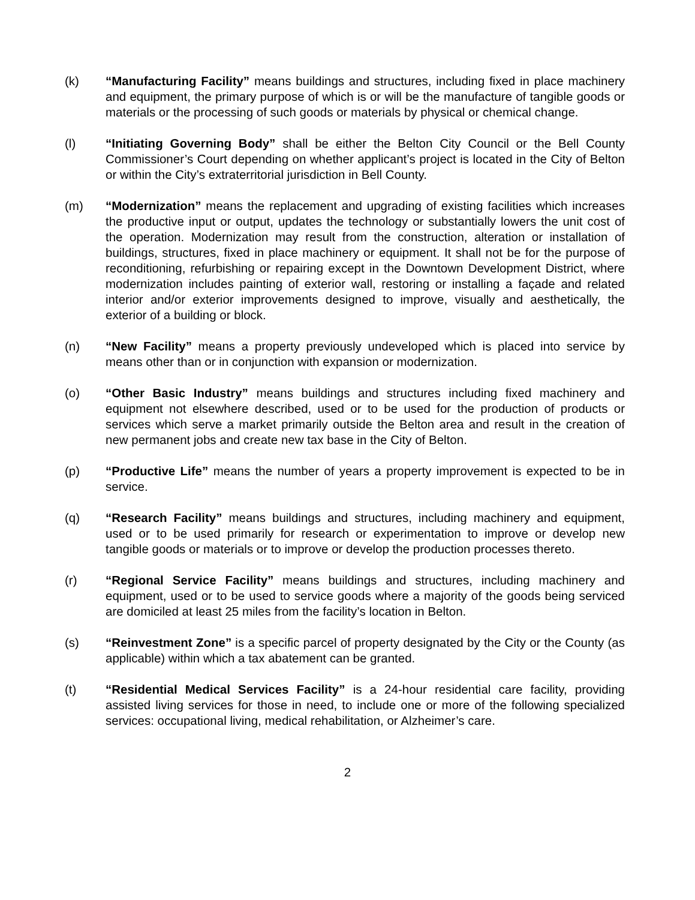(k) “Manufacturing Facility” means buildings and structures, including fixed in place machinery and equipment, the primary purpose of which is or will be the manufacture of tangible goods or materials or the processing of such goods or materials by physical or chemical change.
(l) “Initiating Governing Body” shall be either the Belton City Council or the Bell County Commissioner’s Court depending on whether applicant’s project is located in the City of Belton or within the City’s extraterritorial jurisdiction in Bell County.
(m) “Modernization” means the replacement and upgrading of existing facilities which increases the productive input or output, updates the technology or substantially lowers the unit cost of the operation. Modernization may result from the construction, alteration or installation of buildings, structures, fixed in place machinery or equipment. It shall not be for the purpose of reconditioning, refurbishing or repairing except in the Downtown Development District, where modernization includes painting of exterior wall, restoring or installing a façade and related interior and/or exterior improvements designed to improve, visually and aesthetically, the exterior of a building or block.
(n) “New Facility” means a property previously undeveloped which is placed into service by means other than or in conjunction with expansion or modernization.
(o) “Other Basic Industry” means buildings and structures including fixed machinery and equipment not elsewhere described, used or to be used for the production of products or services which serve a market primarily outside the Belton area and result in the creation of new permanent jobs and create new tax base in the City of Belton.
(p) “Productive Life” means the number of years a property improvement is expected to be in service.
(q) “Research Facility” means buildings and structures, including machinery and equipment, used or to be used primarily for research or experimentation to improve or develop new tangible goods or materials or to improve or develop the production processes thereto.
(r) “Regional Service Facility” means buildings and structures, including machinery and equipment, used or to be used to service goods where a majority of the goods being serviced are domiciled at least 25 miles from the facility’s location in Belton.
(s) “Reinvestment Zone” is a specific parcel of property designated by the City or the County (as applicable) within which a tax abatement can be granted.
(t) “Residential Medical Services Facility” is a 24-hour residential care facility, providing assisted living services for those in need, to include one or more of the following specialized services: occupational living, medical rehabilitation, or Alzheimer’s care.
2